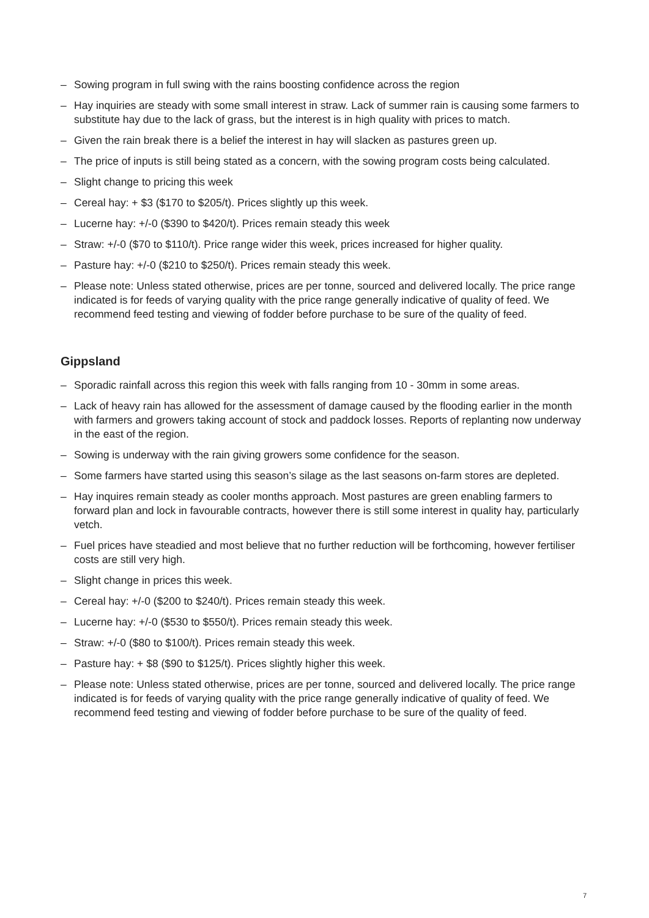– Sowing program in full swing with the rains boosting confidence across the region
– Hay inquiries are steady with some small interest in straw. Lack of summer rain is causing some farmers to substitute hay due to the lack of grass, but the interest is in high quality with prices to match.
– Given the rain break there is a belief the interest in hay will slacken as pastures green up.
– The price of inputs is still being stated as a concern, with the sowing program costs being calculated.
– Slight change to pricing this week
– Cereal hay: + $3 ($170 to $205/t). Prices slightly up this week.
– Lucerne hay: +/-0 ($390 to $420/t). Prices remain steady this week
– Straw: +/-0 ($70 to $110/t). Price range wider this week, prices increased for higher quality.
– Pasture hay: +/-0 ($210 to $250/t). Prices remain steady this week.
– Please note: Unless stated otherwise, prices are per tonne, sourced and delivered locally. The price range indicated is for feeds of varying quality with the price range generally indicative of quality of feed. We recommend feed testing and viewing of fodder before purchase to be sure of the quality of feed.
Gippsland
– Sporadic rainfall across this region this week with falls ranging from 10 - 30mm in some areas.
– Lack of heavy rain has allowed for the assessment of damage caused by the flooding earlier in the month with farmers and growers taking account of stock and paddock losses. Reports of replanting now underway in the east of the region.
– Sowing is underway with the rain giving growers some confidence for the season.
– Some farmers have started using this season’s silage as the last seasons on-farm stores are depleted.
– Hay inquires remain steady as cooler months approach. Most pastures are green enabling farmers to forward plan and lock in favourable contracts, however there is still some interest in quality hay, particularly vetch.
– Fuel prices have steadied and most believe that no further reduction will be forthcoming, however fertiliser costs are still very high.
– Slight change in prices this week.
– Cereal hay: +/-0 ($200 to $240/t). Prices remain steady this week.
– Lucerne hay: +/-0 ($530 to $550/t). Prices remain steady this week.
– Straw: +/-0 ($80 to $100/t). Prices remain steady this week.
– Pasture hay: + $8 ($90 to $125/t). Prices slightly higher this week.
– Please note: Unless stated otherwise, prices are per tonne, sourced and delivered locally. The price range indicated is for feeds of varying quality with the price range generally indicative of quality of feed. We recommend feed testing and viewing of fodder before purchase to be sure of the quality of feed.
7